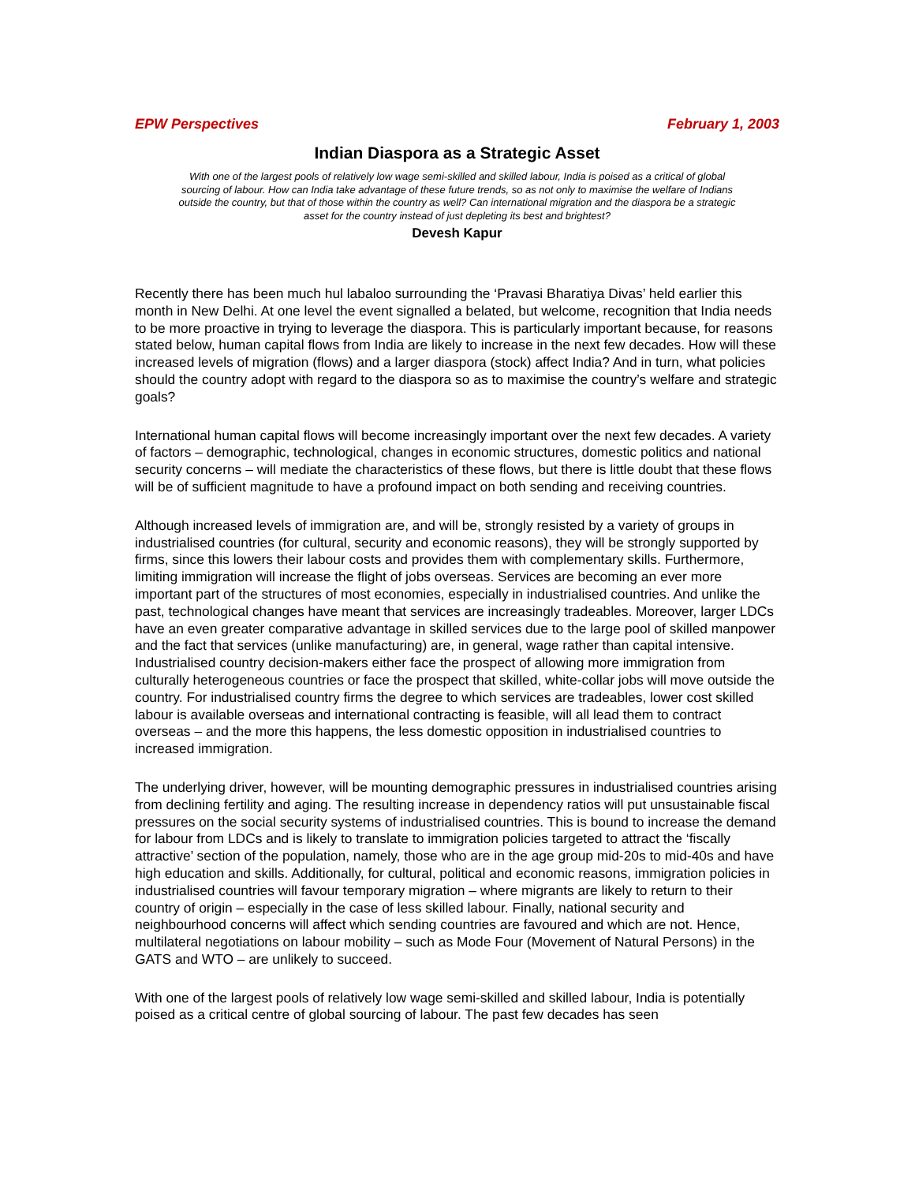EPW Perspectives February 1, 2003
Indian Diaspora as a Strategic Asset
With one of the largest pools of relatively low wage semi-skilled and skilled labour, India is poised as a critical of global sourcing of labour. How can India take advantage of these future trends, so as not only to maximise the welfare of Indians outside the country, but that of those within the country as well? Can international migration and the diaspora be a strategic asset for the country instead of just depleting its best and brightest?
Devesh Kapur
Recently there has been much hul labaloo surrounding the ‘Pravasi Bharatiya Divas’ held earlier this month in New Delhi. At one level the event signalled a belated, but welcome, recognition that India needs to be more proactive in trying to leverage the diaspora. This is particularly important because, for reasons stated below, human capital flows from India are likely to increase in the next few decades. How will these increased levels of migration (flows) and a larger diaspora (stock) affect India? And in turn, what policies should the country adopt with regard to the diaspora so as to maximise the country’s welfare and strategic goals?
International human capital flows will become increasingly important over the next few decades. A variety of factors – demographic, technological, changes in economic structures, domestic politics and national security concerns – will mediate the characteristics of these flows, but there is little doubt that these flows will be of sufficient magnitude to have a profound impact on both sending and receiving countries.
Although increased levels of immigration are, and will be, strongly resisted by a variety of groups in industrialised countries (for cultural, security and economic reasons), they will be strongly supported by firms, since this lowers their labour costs and provides them with complementary skills. Furthermore, limiting immigration will increase the flight of jobs overseas. Services are becoming an ever more important part of the structures of most economies, especially in industrialised countries. And unlike the past, technological changes have meant that services are increasingly tradeables. Moreover, larger LDCs have an even greater comparative advantage in skilled services due to the large pool of skilled manpower and the fact that services (unlike manufacturing) are, in general, wage rather than capital intensive. Industrialised country decision-makers either face the prospect of allowing more immigration from culturally heterogeneous countries or face the prospect that skilled, white-collar jobs will move outside the country. For industrialised country firms the degree to which services are tradeables, lower cost skilled labour is available overseas and international contracting is feasible, will all lead them to contract overseas – and the more this happens, the less domestic opposition in industrialised countries to increased immigration.
The underlying driver, however, will be mounting demographic pressures in industrialised countries arising from declining fertility and aging. The resulting increase in dependency ratios will put unsustainable fiscal pressures on the social security systems of industrialised countries. This is bound to increase the demand for labour from LDCs and is likely to translate to immigration policies targeted to attract the ‘fiscally attractive’ section of the population, namely, those who are in the age group mid-20s to mid-40s and have high education and skills. Additionally, for cultural, political and economic reasons, immigration policies in industrialised countries will favour temporary migration – where migrants are likely to return to their country of origin – especially in the case of less skilled labour. Finally, national security and neighbourhood concerns will affect which sending countries are favoured and which are not. Hence, multilateral negotiations on labour mobility – such as Mode Four (Movement of Natural Persons) in the GATS and WTO – are unlikely to succeed.
With one of the largest pools of relatively low wage semi-skilled and skilled labour, India is potentially poised as a critical centre of global sourcing of labour. The past few decades has seen